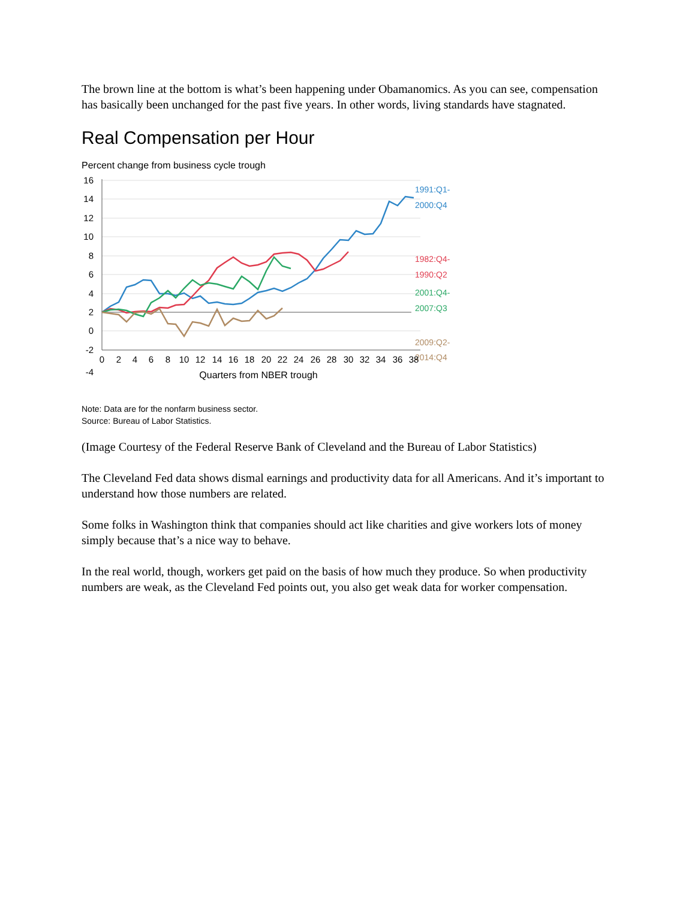The brown line at the bottom is what’s been happening under Obamanomics. As you can see, compensation has basically been unchanged for the past five years. In other words, living standards have stagnated.
Real Compensation per Hour
Percent change from business cycle trough
16
14
12
10
8
6
4
2
0
-2
1991:Q1-
2000:Q4
1982:Q4-
1990:Q2
2001:Q4-
2007:Q3
2009:Q2-
2014:Q4
-4
0
2
4
6
8
10
12
14
16
18
20
22
24
26
28
30
32
34
36
38
Quarters from NBER trough
Note: Data are for the nonfarm business sector.
Source: Bureau of Labor Statistics.
(Image Courtesy of the Federal Reserve Bank of Cleveland and the Bureau of Labor Statistics)
The Cleveland Fed data shows dismal earnings and productivity data for all Americans. And it’s important to understand how those numbers are related.
Some folks in Washington think that companies should act like charities and give workers lots of money simply because that’s a nice way to behave.
In the real world, though, workers get paid on the basis of how much they produce. So when productivity numbers are weak, as the Cleveland Fed points out, you also get weak data for worker compensation.